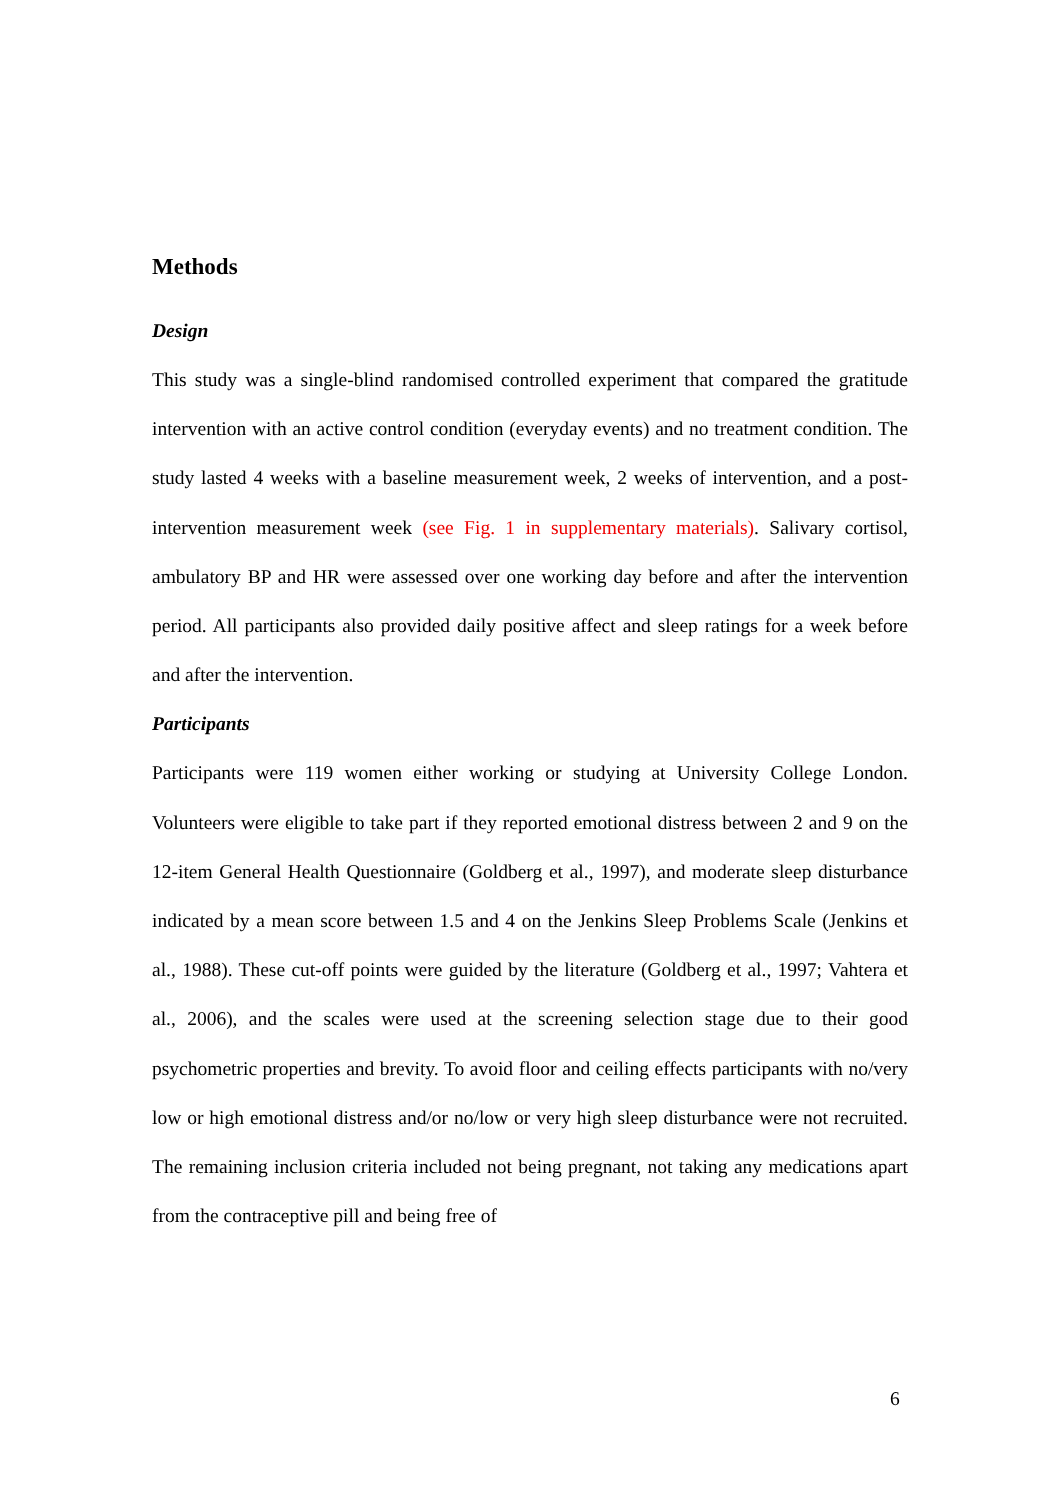Methods
Design
This study was a single-blind randomised controlled experiment that compared the gratitude intervention with an active control condition (everyday events) and no treatment condition. The study lasted 4 weeks with a baseline measurement week, 2 weeks of intervention, and a post-intervention measurement week (see Fig. 1 in supplementary materials). Salivary cortisol, ambulatory BP and HR were assessed over one working day before and after the intervention period. All participants also provided daily positive affect and sleep ratings for a week before and after the intervention.
Participants
Participants were 119 women either working or studying at University College London. Volunteers were eligible to take part if they reported emotional distress between 2 and 9 on the 12-item General Health Questionnaire (Goldberg et al., 1997), and moderate sleep disturbance indicated by a mean score between 1.5 and 4 on the Jenkins Sleep Problems Scale (Jenkins et al., 1988). These cut-off points were guided by the literature (Goldberg et al., 1997; Vahtera et al., 2006), and the scales were used at the screening selection stage due to their good psychometric properties and brevity. To avoid floor and ceiling effects participants with no/very low or high emotional distress and/or no/low or very high sleep disturbance were not recruited. The remaining inclusion criteria included not being pregnant, not taking any medications apart from the contraceptive pill and being free of
6